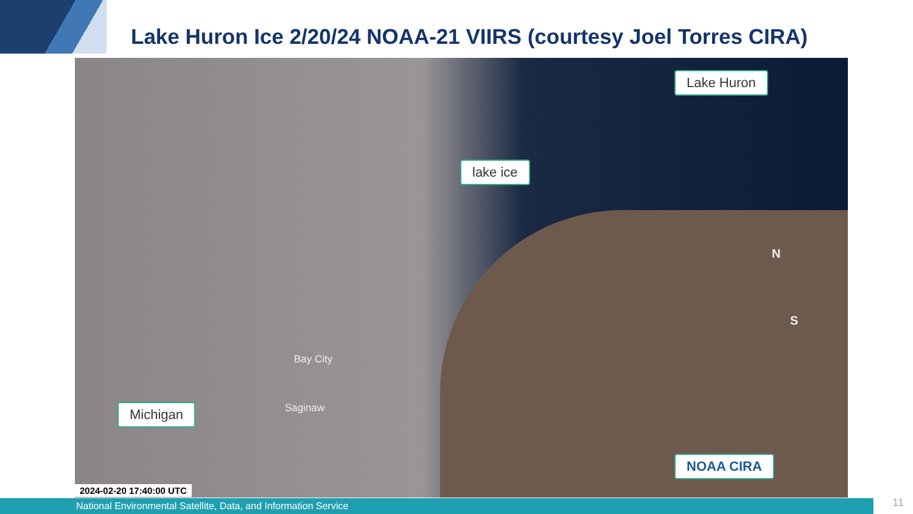Lake Huron Ice 2/20/24 NOAA-21 VIIRS (courtesy Joel Torres CIRA)
Lake Huron
lake ice
Bay City
Saginaw
N
S
Michigan
NOAA CIRA
National Environmental Satellite, Data, and Information Service
2024-02-20 17:40:00 UTC
11